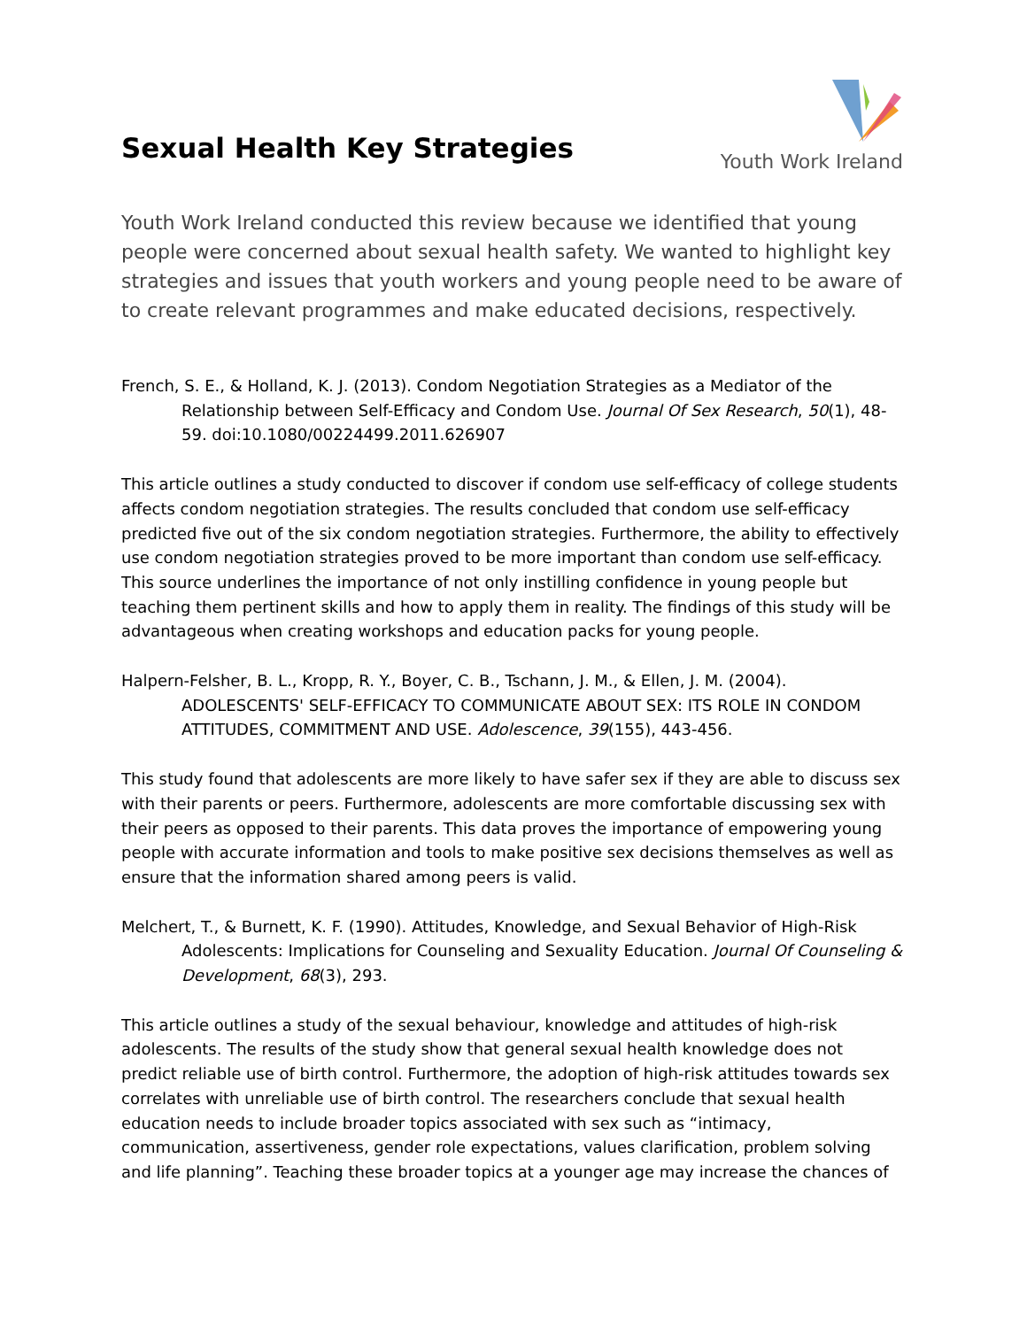Sexual Health Key Strategies
Youth Work Ireland
Youth Work Ireland conducted this review because we identified that young people were concerned about sexual health safety. We wanted to highlight key strategies and issues that youth workers and young people need to be aware of to create relevant programmes and make educated decisions, respectively.
French, S. E., & Holland, K. J. (2013). Condom Negotiation Strategies as a Mediator of the Relationship between Self-Efficacy and Condom Use. Journal Of Sex Research, 50(1), 48-59. doi:10.1080/00224499.2011.626907
This article outlines a study conducted to discover if condom use self-efficacy of college students affects condom negotiation strategies. The results concluded that condom use self-efficacy predicted five out of the six condom negotiation strategies. Furthermore, the ability to effectively use condom negotiation strategies proved to be more important than condom use self-efficacy. This source underlines the importance of not only instilling confidence in young people but teaching them pertinent skills and how to apply them in reality. The findings of this study will be advantageous when creating workshops and education packs for young people.
Halpern-Felsher, B. L., Kropp, R. Y., Boyer, C. B., Tschann, J. M., & Ellen, J. M. (2004). ADOLESCENTS' SELF-EFFICACY TO COMMUNICATE ABOUT SEX: ITS ROLE IN CONDOM ATTITUDES, COMMITMENT AND USE. Adolescence, 39(155), 443-456.
This study found that adolescents are more likely to have safer sex if they are able to discuss sex with their parents or peers. Furthermore, adolescents are more comfortable discussing sex with their peers as opposed to their parents. This data proves the importance of empowering young people with accurate information and tools to make positive sex decisions themselves as well as ensure that the information shared among peers is valid.
Melchert, T., & Burnett, K. F. (1990). Attitudes, Knowledge, and Sexual Behavior of High-Risk Adolescents: Implications for Counseling and Sexuality Education. Journal Of Counseling & Development, 68(3), 293.
This article outlines a study of the sexual behaviour, knowledge and attitudes of high-risk adolescents. The results of the study show that general sexual health knowledge does not predict reliable use of birth control. Furthermore, the adoption of high-risk attitudes towards sex correlates with unreliable use of birth control. The researchers conclude that sexual health education needs to include broader topics associated with sex such as “intimacy, communication, assertiveness, gender role expectations, values clarification, problem solving and life planning”. Teaching these broader topics at a younger age may increase the chances of